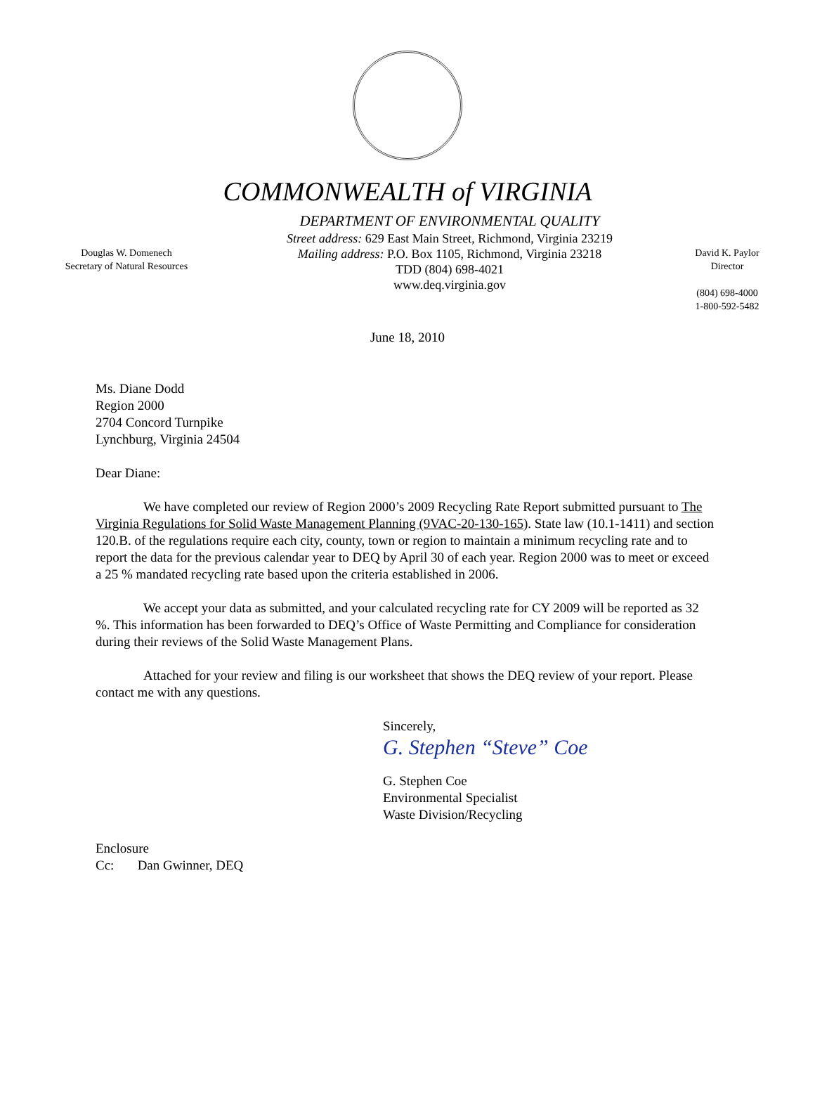COMMONWEALTH of VIRGINIA
Douglas W. Domenech
Secretary of Natural Resources
DEPARTMENT OF ENVIRONMENTAL QUALITY
Street address: 629 East Main Street, Richmond, Virginia 23219
Mailing address: P.O. Box 1105, Richmond, Virginia 23218
TDD (804) 698-4021
www.deq.virginia.gov
David K. Paylor
Director
(804) 698-4000
1-800-592-5482
June 18, 2010
Ms. Diane Dodd
Region 2000
2704 Concord Turnpike
Lynchburg, Virginia 24504
Dear Diane:
We have completed our review of Region 2000’s 2009 Recycling Rate Report submitted pursuant to The Virginia Regulations for Solid Waste Management Planning (9VAC-20-130-165). State law (10.1-1411) and section 120.B. of the regulations require each city, county, town or region to maintain a minimum recycling rate and to report the data for the previous calendar year to DEQ by April 30 of each year. Region 2000 was to meet or exceed a 25 % mandated recycling rate based upon the criteria established in 2006.
We accept your data as submitted, and your calculated recycling rate for CY 2009 will be reported as 32 %. This information has been forwarded to DEQ’s Office of Waste Permitting and Compliance for consideration during their reviews of the Solid Waste Management Plans.
Attached for your review and filing is our worksheet that shows the DEQ review of your report. Please contact me with any questions.
Sincerely,
G. Stephen “Steve” Coe
G. Stephen Coe
Environmental Specialist
Waste Division/Recycling
Enclosure
Cc: Dan Gwinner, DEQ